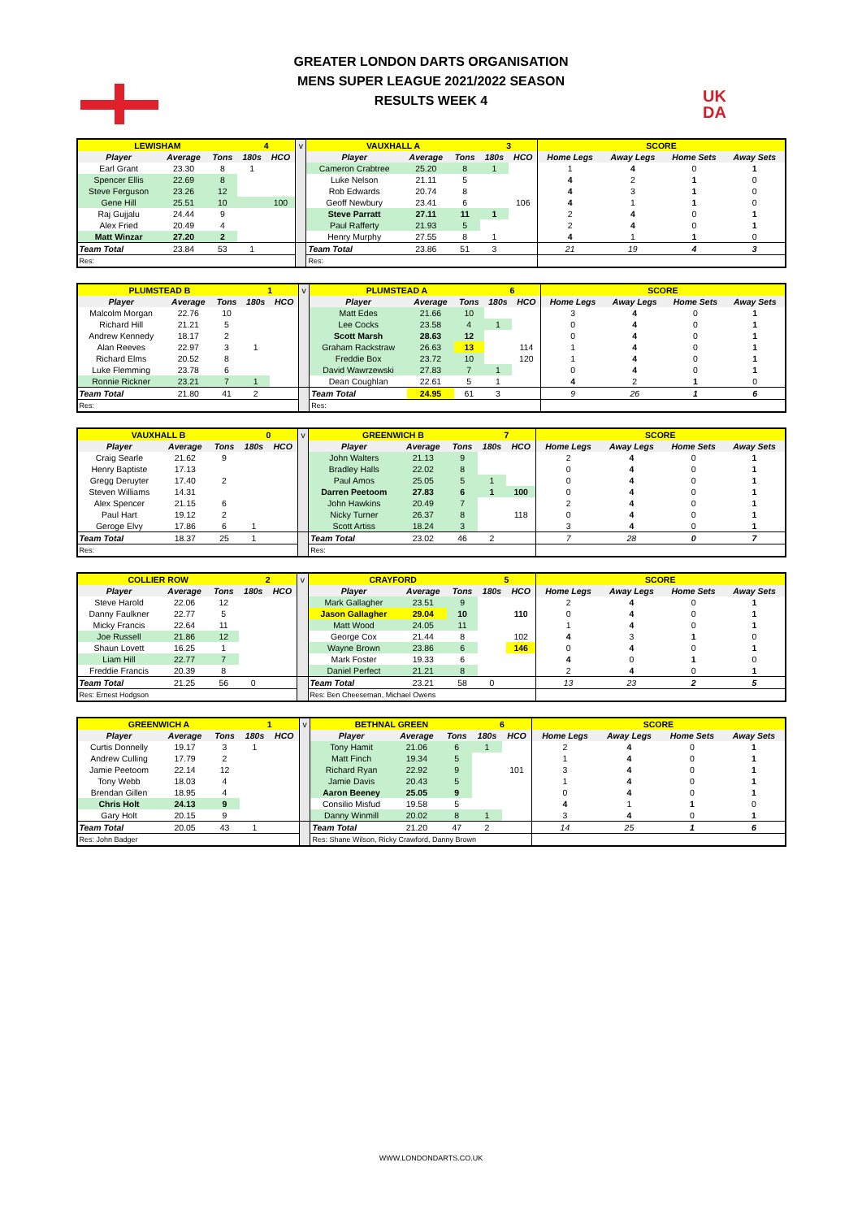GREATER LONDON DARTS ORGANISATION
MENS SUPER LEAGUE 2021/2022 SEASON
RESULTS WEEK 4
UK
DA
| LEWISHAM | | | 4 | | v | VAUXHALL A | | | 3 | | SCORE | | | |
| Player | Average | Tons | 180s | HCO | | Player | Average | Tons | 180s | HCO | Home Legs | Away Legs | Home Sets | Away Sets |
| Earl Grant | 23.30 | 8 | 1 | | | Cameron Crabtree | 25.20 | 8 | 1 | | 1 | 4 | 0 | 1 |
| Spencer Ellis | 22.69 | 8 | | | | Luke Nelson | 21.11 | 5 | | | 4 | 2 | 1 | 0 |
| Steve Ferguson | 23.26 | 12 | | | | Rob Edwards | 20.74 | 8 | | | 4 | 3 | 1 | 0 |
| Gene Hill | 25.51 | 10 | | 100 | | Geoff Newbury | 23.41 | 6 | | 106 | 4 | 1 | 1 | 0 |
| Raj Gujjalu | 24.44 | 9 | | | | Steve Parratt | 27.11 | 11 | 1 | | 2 | 4 | 0 | 1 |
| Alex Fried | 20.49 | 4 | | | | Paul Rafferty | 21.93 | 5 | | | 2 | 4 | 0 | 1 |
| Matt Winzar | 27.20 | 2 | | | | Henry Murphy | 27.55 | 8 | 1 | | 4 | 1 | 1 | 0 |
| Team Total | 23.84 | 53 | 1 | | | Team Total | 23.86 | 51 | 3 | | 21 | 19 | 4 | 3 |
| Res: | | | | | | Res: | | | | | | | | |
| PLUMSTEAD B | | | 1 | | v | PLUMSTEAD A | | | 6 | | SCORE | | | |
| Player | Average | Tons | 180s | HCO | | Player | Average | Tons | 180s | HCO | Home Legs | Away Legs | Home Sets | Away Sets |
| Malcolm Morgan | 22.76 | 10 | | | | Matt Edes | 21.66 | 10 | | | 3 | 4 | 0 | 1 |
| Richard Hill | 21.21 | 5 | | | | Lee Cocks | 23.58 | 4 | 1 | | 0 | 4 | 0 | 1 |
| Andrew Kennedy | 18.17 | 2 | | | | Scott Marsh | 28.63 | 12 | | | 0 | 4 | 0 | 1 |
| Alan Reeves | 22.97 | 3 | 1 | | | Graham Rackstraw | 26.63 | 13 | | 114 | 1 | 4 | 0 | 1 |
| Richard Elms | 20.52 | 8 | | | | Freddie Box | 23.72 | 10 | | 120 | 1 | 4 | 0 | 1 |
| Luke Flemming | 23.78 | 6 | | | | David Wawrzewski | 27.83 | 7 | 1 | | 0 | 4 | 0 | 1 |
| Ronnie Rickner | 23.21 | 7 | 1 | | | Dean Coughlan | 22.61 | 5 | 1 | | 4 | 2 | 1 | 0 |
| Team Total | 21.80 | 41 | 2 | | | Team Total | 24.95 | 61 | 3 | | 9 | 26 | 1 | 6 |
| Res: | | | | | | Res: | | | | | | | | |
| VAUXHALL B | | | 0 | | v | GREENWICH B | | | 7 | | SCORE | | | |
| Player | Average | Tons | 180s | HCO | | Player | Average | Tons | 180s | HCO | Home Legs | Away Legs | Home Sets | Away Sets |
| Craig Searle | 21.62 | 9 | | | | John Walters | 21.13 | 9 | | | 2 | 4 | 0 | 1 |
| Henry Baptiste | 17.13 | | | | | Bradley Halls | 22.02 | 8 | | | 0 | 4 | 0 | 1 |
| Gregg Deruyter | 17.40 | 2 | | | | Paul Amos | 25.05 | 5 | 1 | | 0 | 4 | 0 | 1 |
| Steven Williams | 14.31 | | | | | Darren Peetoom | 27.83 | 6 | 1 | 100 | 0 | 4 | 0 | 1 |
| Alex Spencer | 21.15 | 6 | | | | John Hawkins | 20.49 | 7 | | | 2 | 4 | 0 | 1 |
| Paul Hart | 19.12 | 2 | | | | Nicky Turner | 26.37 | 8 | | 118 | 0 | 4 | 0 | 1 |
| Geroge Elvy | 17.86 | 6 | 1 | | | Scott Artiss | 18.24 | 3 | | | 3 | 4 | 0 | 1 |
| Team Total | 18.37 | 25 | 1 | | | Team Total | 23.02 | 46 | 2 | | 7 | 28 | 0 | 7 |
| Res: | | | | | | Res: | | | | | | | | |
| COLLIER ROW | | | 2 | | v | CRAYFORD | | | 5 | | SCORE | | | |
| Player | Average | Tons | 180s | HCO | | Player | Average | Tons | 180s | HCO | Home Legs | Away Legs | Home Sets | Away Sets |
| Steve Harold | 22.06 | 12 | | | | Mark Gallagher | 23.51 | 9 | | | 2 | 4 | 0 | 1 |
| Danny Faulkner | 22.77 | 5 | | | | Jason Gallagher | 29.04 | 10 | | 110 | 0 | 4 | 0 | 1 |
| Micky Francis | 22.64 | 11 | | | | Matt Wood | 24.05 | 11 | | | 1 | 4 | 0 | 1 |
| Joe Russell | 21.86 | 12 | | | | George Cox | 21.44 | 8 | | 102 | 4 | 3 | 1 | 0 |
| Shaun Lovett | 16.25 | 1 | | | | Wayne Brown | 23.86 | 6 | | 146 | 0 | 4 | 0 | 1 |
| Liam Hill | 22.77 | 7 | | | | Mark Foster | 19.33 | 6 | | | 4 | 0 | 1 | 0 |
| Freddie Francis | 20.39 | 8 | | | | Daniel Perfect | 21.21 | 8 | | | 2 | 4 | 0 | 1 |
| Team Total | 21.25 | 56 | 0 | | | Team Total | 23.21 | 58 | 0 | | 13 | 23 | 2 | 5 |
| Res: Ernest Hodgson | | | | | | Res: Ben Cheeseman, Michael Owens | | | | | | | | |
| GREENWICH A | | | 1 | | v | BETHNAL GREEN | | | 6 | | SCORE | | | |
| Player | Average | Tons | 180s | HCO | | Player | Average | Tons | 180s | HCO | Home Legs | Away Legs | Home Sets | Away Sets |
| Curtis Donnelly | 19.17 | 3 | 1 | | | Tony Hamit | 21.06 | 6 | 1 | | 2 | 4 | 0 | 1 |
| Andrew Culling | 17.79 | 2 | | | | Matt Finch | 19.34 | 5 | | | 1 | 4 | 0 | 1 |
| Jamie Peetoom | 22.14 | 12 | | | | Richard Ryan | 22.92 | 9 | | 101 | 3 | 4 | 0 | 1 |
| Tony Webb | 18.03 | 4 | | | | Jamie Davis | 20.43 | 5 | | | 1 | 4 | 0 | 1 |
| Brendan Gillen | 18.95 | 4 | | | | Aaron Beeney | 25.05 | 9 | | | 0 | 4 | 0 | 1 |
| Chris Holt | 24.13 | 9 | | | | Consilio Misfud | 19.58 | 5 | | | 4 | 1 | 1 | 0 |
| Gary Holt | 20.15 | 9 | | | | Danny Winmill | 20.02 | 8 | 1 | | 3 | 4 | 0 | 1 |
| Team Total | 20.05 | 43 | 1 | | | Team Total | 21.20 | 47 | 2 | | 14 | 25 | 1 | 6 |
| Res: John Badger | | | | | | Res: Shane Wilson, Ricky Crawford, Danny Brown | | | | | | | | |
WWW.LONDONDARTS.CO.UK